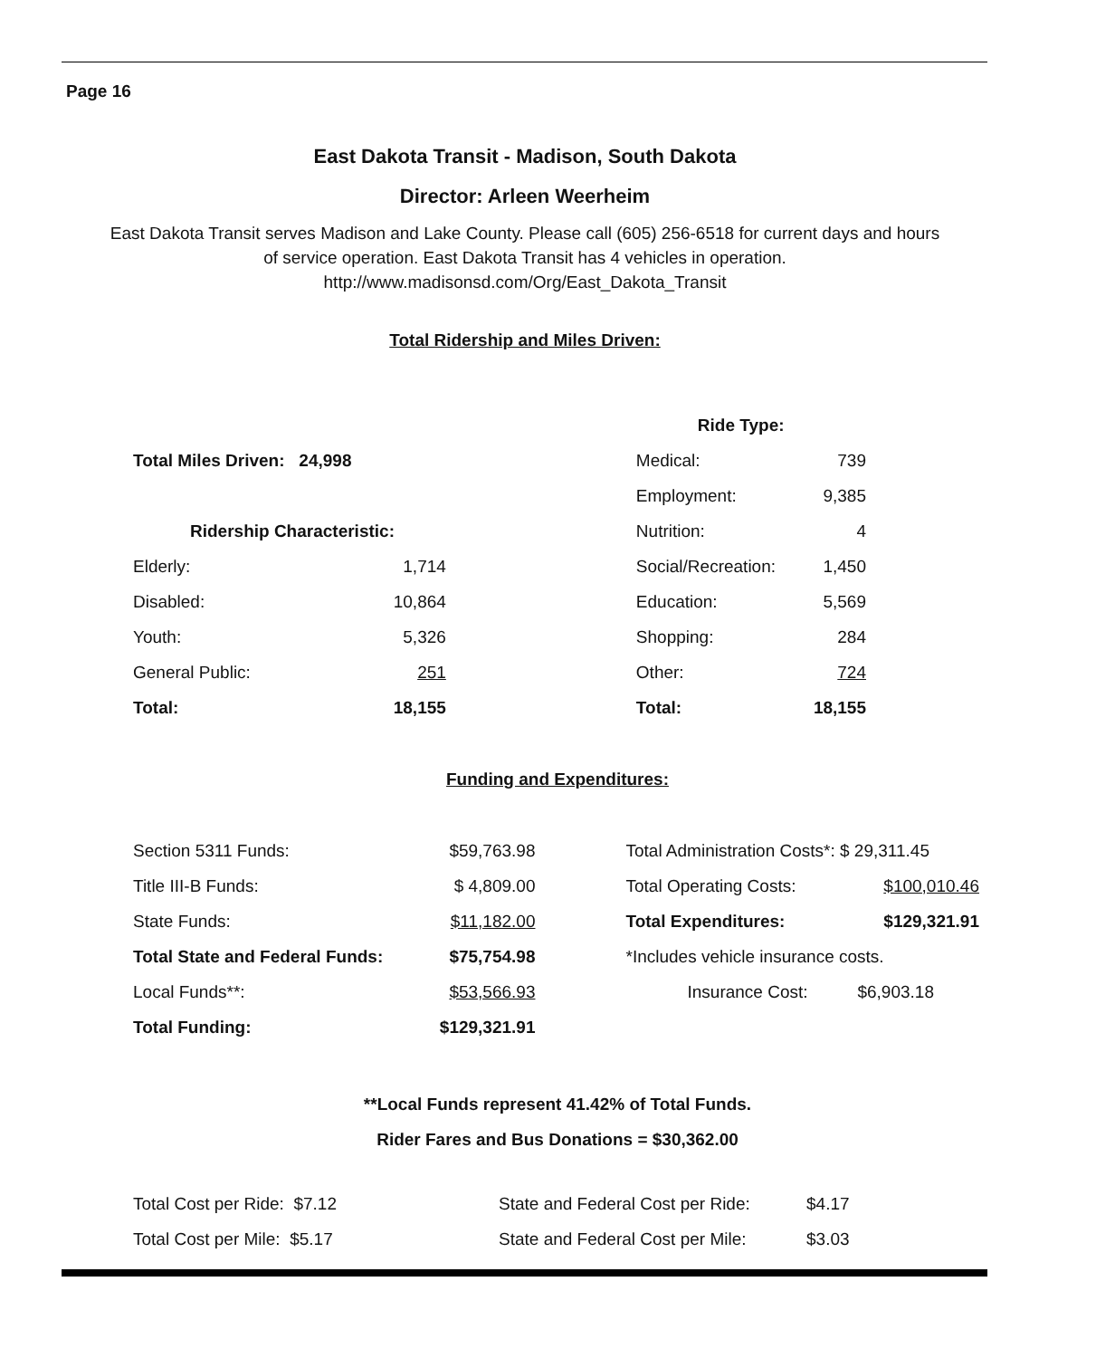Page 16
East Dakota Transit - Madison, South Dakota
Director: Arleen Weerheim
East Dakota Transit serves Madison and Lake County. Please call (605) 256-6518 for current days and hours
of service operation. East Dakota Transit has 4 vehicles in operation.
http://www.madisonsd.com/Org/East_Dakota_Transit
Total Ridership and Miles Driven:
| | | | Ride Type: | |
| Total Miles Driven: 24,998 | | | Medical: | 739 |
| | | | Employment: | 9,385 |
| Ridership Characteristic: | | | Nutrition: | 4 |
| Elderly: | 1,714 | | Social/Recreation: | 1,450 |
| Disabled: | 10,864 | | Education: | 5,569 |
| Youth: | 5,326 | | Shopping: | 284 |
| General Public: | 251 | | Other: | 724 |
| Total: | 18,155 | | Total: | 18,155 |
Funding and Expenditures:
| Section 5311 Funds: | $59,763.98 | | Total Administration Costs*: $ 29,311.45 | |
| Title III-B Funds: | $ 4,809.00 | | Total Operating Costs: | $100,010.46 |
| State Funds: | $11,182.00 | | Total Expenditures: | $129,321.91 |
| Total State and Federal Funds: | $75,754.98 | | *Includes vehicle insurance costs. | |
| Local Funds**: | $53,566.93 | | Insurance Cost: | $6,903.18 |
| Total Funding: | $129,321.91 | | | |
**Local Funds represent 41.42% of Total Funds.
Rider Fares and Bus Donations = $30,362.00
| Total Cost per Ride: $7.12 | State and Federal Cost per Ride: | $4.17 |
| Total Cost per Mile: $5.17 | State and Federal Cost per Mile: | $3.03 |